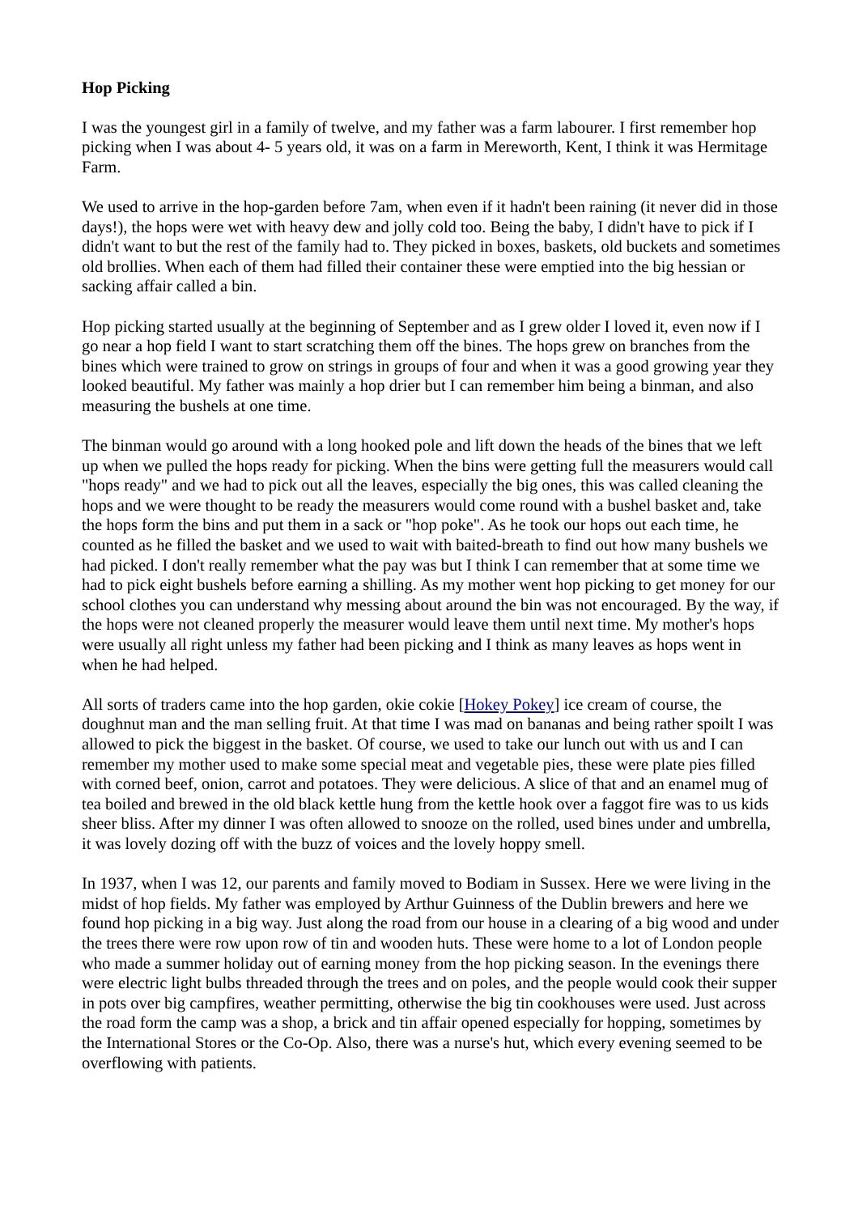Hop Picking
I was the youngest girl in a family of twelve, and my father was a farm labourer. I first remember hop picking when I was about 4- 5 years old, it was on a farm in Mereworth, Kent, I think it was Hermitage Farm.
We used to arrive in the hop-garden before 7am, when even if it hadn't been raining (it never did in those days!), the hops were wet with heavy dew and jolly cold too. Being the baby, I didn't have to pick if I didn't want to but the rest of the family had to. They picked in boxes, baskets, old buckets and sometimes old brollies. When each of them had filled their container these were emptied into the big hessian or sacking affair called a bin.
Hop picking started usually at the beginning of September and as I grew older I loved it, even now if I go near a hop field I want to start scratching them off the bines. The hops grew on branches from the bines which were trained to grow on strings in groups of four and when it was a good growing year they looked beautiful. My father was mainly a hop drier but I can remember him being a binman, and also measuring the bushels at one time.
The binman would go around with a long hooked pole and lift down the heads of the bines that we left up when we pulled the hops ready for picking. When the bins were getting full the measurers would call "hops ready" and we had to pick out all the leaves, especially the big ones, this was called cleaning the hops and we were thought to be ready the measurers would come round with a bushel basket and, take the hops form the bins and put them in a sack or "hop poke". As he took our hops out each time, he counted as he filled the basket and we used to wait with baited-breath to find out how many bushels we had picked. I don't really remember what the pay was but I think I can remember that at some time we had to pick eight bushels before earning a shilling. As my mother went hop picking to get money for our school clothes you can understand why messing about around the bin was not encouraged. By the way, if the hops were not cleaned properly the measurer would leave them until next time. My mother's hops were usually all right unless my father had been picking and I think as many leaves as hops went in when he had helped.
All sorts of traders came into the hop garden, okie cokie [Hokey Pokey] ice cream of course, the doughnut man and the man selling fruit. At that time I was mad on bananas and being rather spoilt I was allowed to pick the biggest in the basket. Of course, we used to take our lunch out with us and I can remember my mother used to make some special meat and vegetable pies, these were plate pies filled with corned beef, onion, carrot and potatoes. They were delicious. A slice of that and an enamel mug of tea boiled and brewed in the old black kettle hung from the kettle hook over a faggot fire was to us kids sheer bliss. After my dinner I was often allowed to snooze on the rolled, used bines under and umbrella, it was lovely dozing off with the buzz of voices and the lovely hoppy smell.
In 1937, when I was 12, our parents and family moved to Bodiam in Sussex. Here we were living in the midst of hop fields. My father was employed by Arthur Guinness of the Dublin brewers and here we found hop picking in a big way. Just along the road from our house in a clearing of a big wood and under the trees there were row upon row of tin and wooden huts. These were home to a lot of London people who made a summer holiday out of earning money from the hop picking season. In the evenings there were electric light bulbs threaded through the trees and on poles, and the people would cook their supper in pots over big campfires, weather permitting, otherwise the big tin cookhouses were used. Just across the road form the camp was a shop, a brick and tin affair opened especially for hopping, sometimes by the International Stores or the Co-Op. Also, there was a nurse's hut, which every evening seemed to be overflowing with patients.